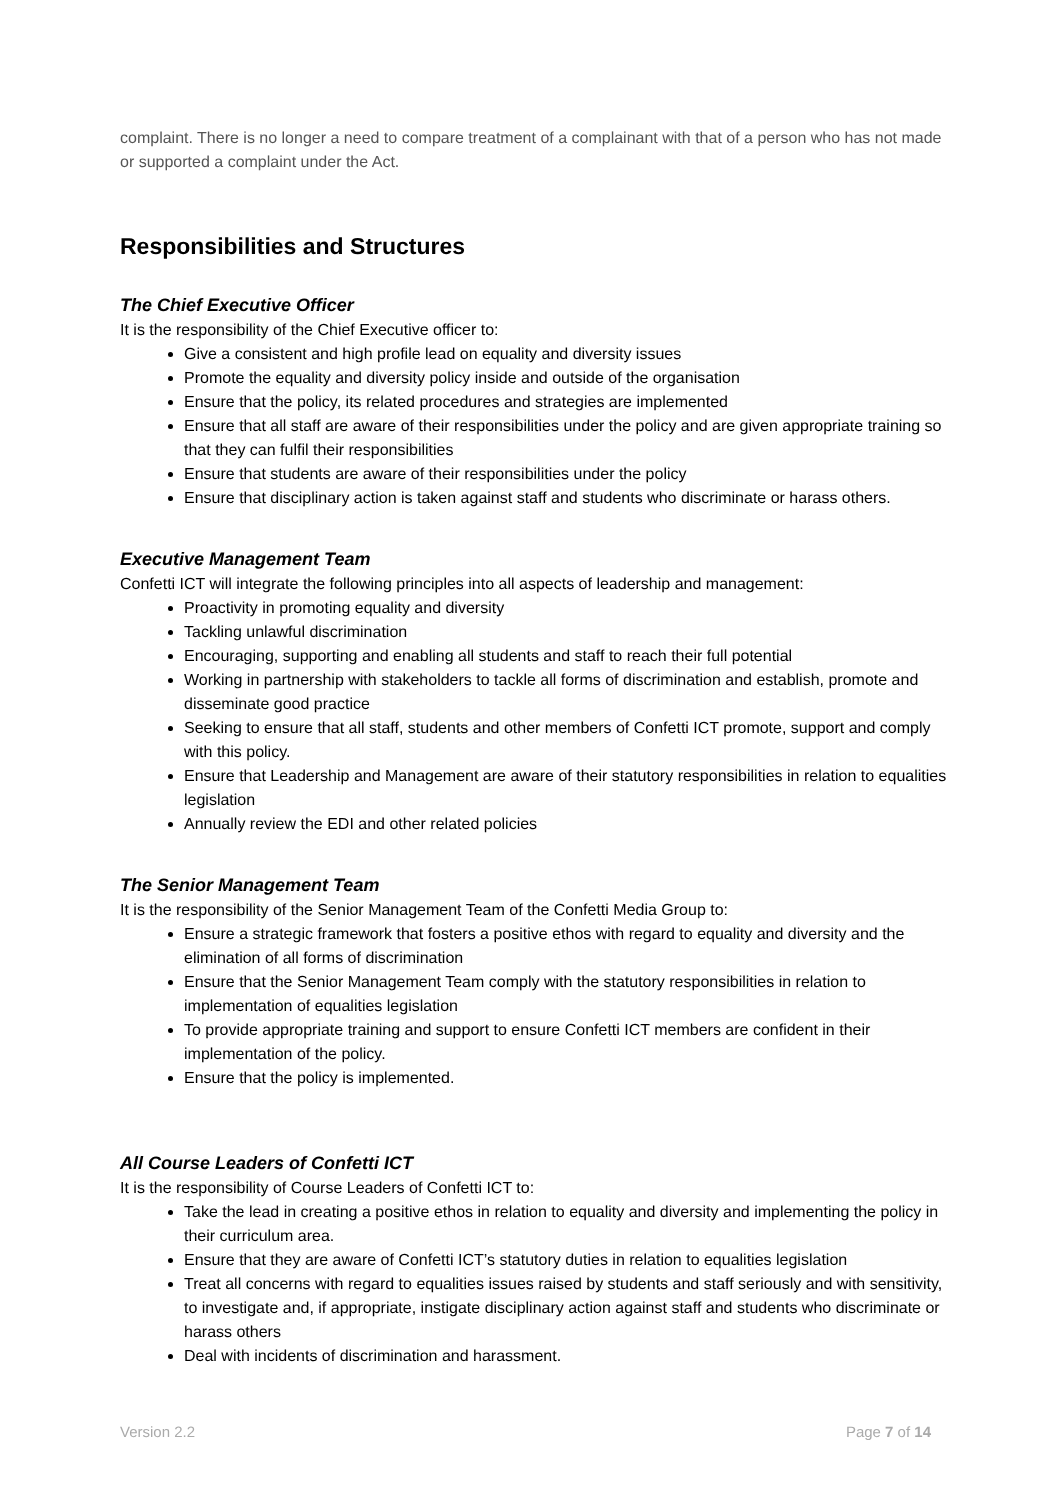complaint. There is no longer a need to compare treatment of a complainant with that of a person who has not made or supported a complaint under the Act.
Responsibilities and Structures
The Chief Executive Officer
It is the responsibility of the Chief Executive officer to:
Give a consistent and high profile lead on equality and diversity issues
Promote the equality and diversity policy inside and outside of the organisation
Ensure that the policy, its related procedures and strategies are implemented
Ensure that all staff are aware of their responsibilities under the policy and are given appropriate training so that they can fulfil their responsibilities
Ensure that students are aware of their responsibilities under the policy
Ensure that disciplinary action is taken against staff and students who discriminate or harass others.
Executive Management Team
Confetti ICT will integrate the following principles into all aspects of leadership and management:
Proactivity in promoting equality and diversity
Tackling unlawful discrimination
Encouraging, supporting and enabling all students and staff to reach their full potential
Working in partnership with stakeholders to tackle all forms of discrimination and establish, promote and disseminate good practice
Seeking to ensure that all staff, students and other members of Confetti ICT promote, support and comply with this policy.
Ensure that Leadership and Management are aware of their statutory responsibilities in relation to equalities legislation
Annually review the EDI and other related policies
The Senior Management Team
It is the responsibility of the Senior Management Team of the Confetti Media Group to:
Ensure a strategic framework that fosters a positive ethos with regard to equality and diversity and the elimination of all forms of discrimination
Ensure that the Senior Management Team comply with the statutory responsibilities in relation to implementation of equalities legislation
To provide appropriate training and support to ensure Confetti ICT members are confident in their implementation of the policy.
Ensure that the policy is implemented.
All Course Leaders of Confetti ICT
It is the responsibility of Course Leaders of Confetti ICT to:
Take the lead in creating a positive ethos in relation to equality and diversity and implementing the policy in their curriculum area.
Ensure that they are aware of Confetti ICT’s statutory duties in relation to equalities legislation
Treat all concerns with regard to equalities issues raised by students and staff seriously and with sensitivity, to investigate and, if appropriate, instigate disciplinary action against staff and students who discriminate or harass others
Deal with incidents of discrimination and harassment.
Version 2.2 Page 7 of 14